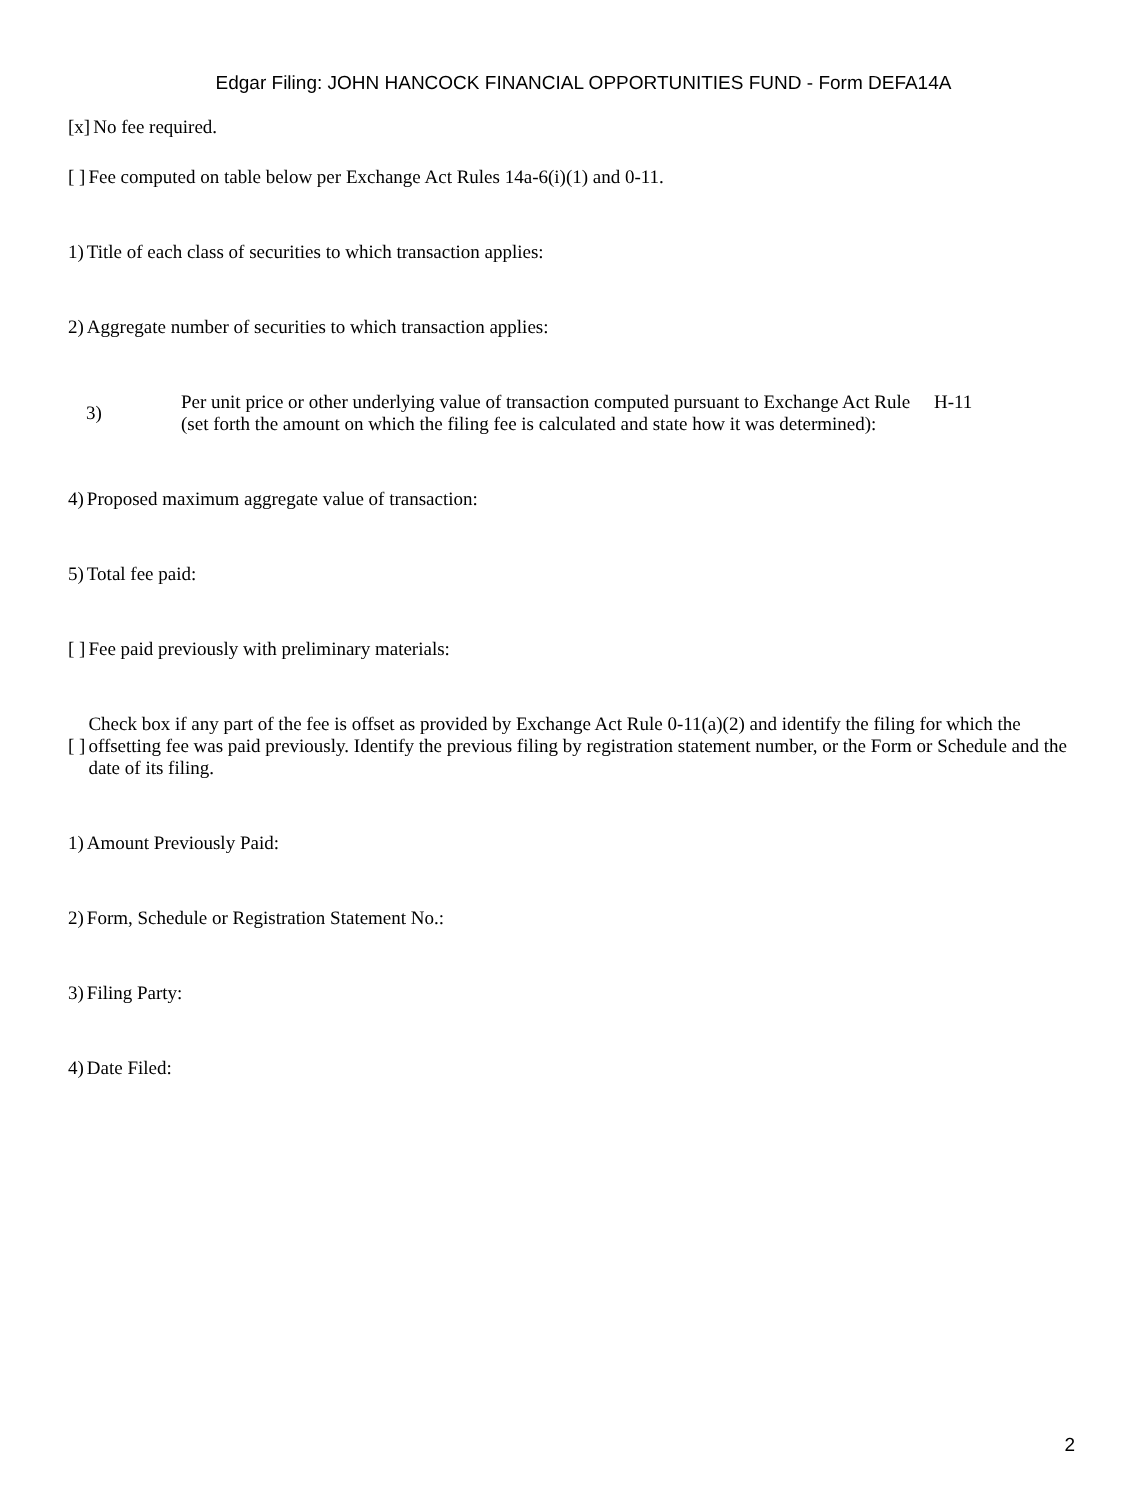Edgar Filing: JOHN HANCOCK FINANCIAL OPPORTUNITIES FUND - Form DEFA14A
[x] No fee required.
[ ] Fee computed on table below per Exchange Act Rules 14a-6(i)(1) and 0-11.
1) Title of each class of securities to which transaction applies:
2) Aggregate number of securities to which transaction applies:
3) Per unit price or other underlying value of transaction computed pursuant to Exchange Act Rule H-11
(set forth the amount on which the filing fee is calculated and state how it was determined):
4) Proposed maximum aggregate value of transaction:
5) Total fee paid:
[ ] Fee paid previously with preliminary materials:
[ ] Check box if any part of the fee is offset as provided by Exchange Act Rule 0-11(a)(2) and identify the filing for which the offsetting fee was paid previously. Identify the previous filing by registration statement number, or the Form or Schedule and the date of its filing.
1) Amount Previously Paid:
2) Form, Schedule or Registration Statement No.:
3) Filing Party:
4) Date Filed:
2